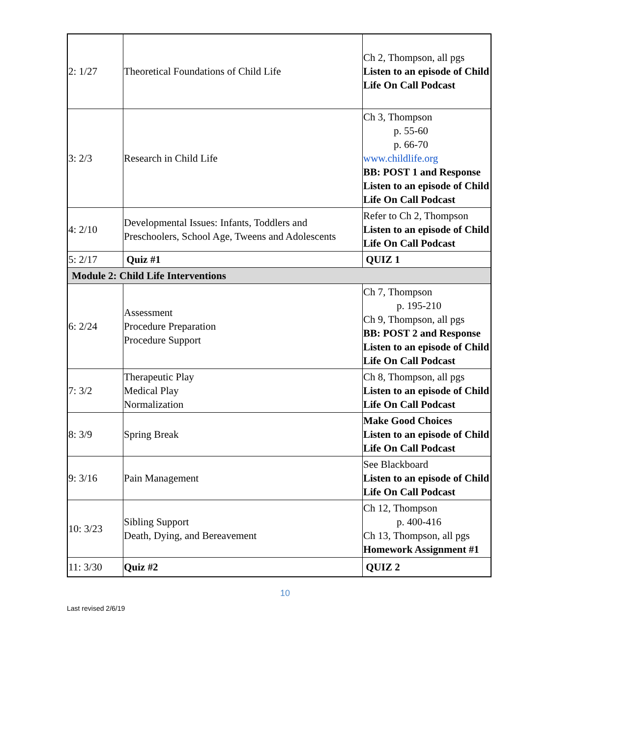| 2: 1/27 | Theoretical Foundations of Child Life | Ch 2, Thompson, all pgs Listen to an episode of Child Life On Call Podcast |
| 3: 2/3 | Research in Child Life | Ch 3, Thompson p. 55-60 p. 66-70 www.childlife.org BB: POST 1 and Response Listen to an episode of Child Life On Call Podcast |
| 4: 2/10 | Developmental Issues: Infants, Toddlers and Preschoolers, School Age, Tweens and Adolescents | Refer to Ch 2, Thompson Listen to an episode of Child Life On Call Podcast |
| 5: 2/17 | Quiz #1 | QUIZ 1 |
| Module 2: Child Life Interventions | | |
| 6: 2/24 | Assessment Procedure Preparation Procedure Support | Ch 7, Thompson p. 195-210 Ch 9, Thompson, all pgs BB: POST 2 and Response Listen to an episode of Child Life On Call Podcast |
| 7: 3/2 | Therapeutic Play Medical Play Normalization | Ch 8, Thompson, all pgs Listen to an episode of Child Life On Call Podcast |
| 8: 3/9 | Spring Break | Make Good Choices Listen to an episode of Child Life On Call Podcast |
| 9: 3/16 | Pain Management | See Blackboard Listen to an episode of Child Life On Call Podcast |
| 10: 3/23 | Sibling Support Death, Dying, and Bereavement | Ch 12, Thompson p. 400-416 Ch 13, Thompson, all pgs Homework Assignment #1 |
| 11: 3/30 | Quiz #2 | QUIZ 2 |
10
Last revised 2/6/19